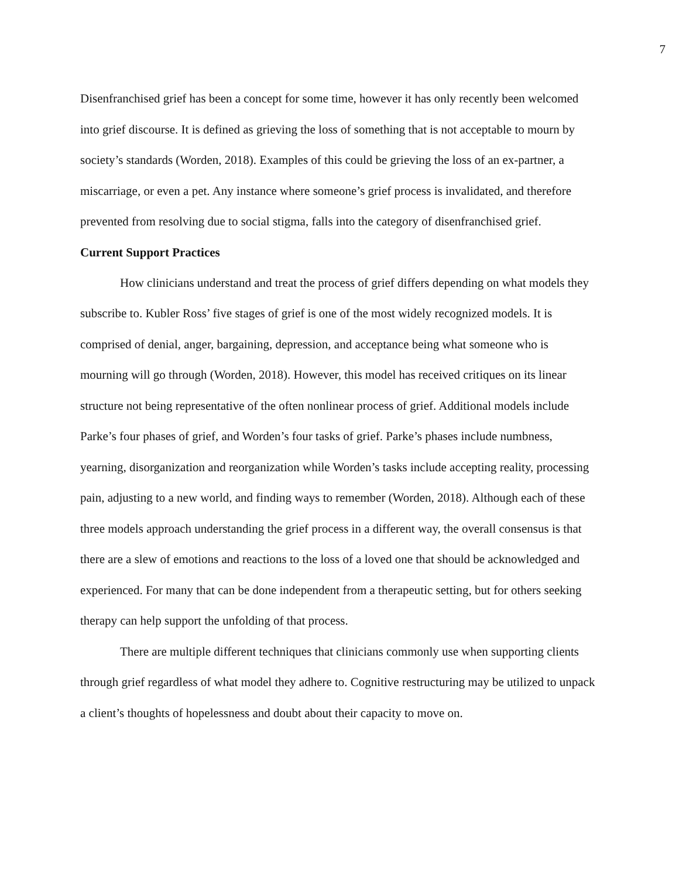7
Disenfranchised grief has been a concept for some time, however it has only recently been welcomed into grief discourse. It is defined as grieving the loss of something that is not acceptable to mourn by society’s standards (Worden, 2018). Examples of this could be grieving the loss of an ex-partner, a miscarriage, or even a pet. Any instance where someone’s grief process is invalidated, and therefore prevented from resolving due to social stigma, falls into the category of disenfranchised grief.
Current Support Practices
How clinicians understand and treat the process of grief differs depending on what models they subscribe to. Kubler Ross’ five stages of grief is one of the most widely recognized models. It is comprised of denial, anger, bargaining, depression, and acceptance being what someone who is mourning will go through (Worden, 2018). However, this model has received critiques on its linear structure not being representative of the often nonlinear process of grief. Additional models include Parke’s four phases of grief, and Worden’s four tasks of grief. Parke’s phases include numbness, yearning, disorganization and reorganization while Worden’s tasks include accepting reality, processing pain, adjusting to a new world, and finding ways to remember (Worden, 2018). Although each of these three models approach understanding the grief process in a different way, the overall consensus is that there are a slew of emotions and reactions to the loss of a loved one that should be acknowledged and experienced. For many that can be done independent from a therapeutic setting, but for others seeking therapy can help support the unfolding of that process.
There are multiple different techniques that clinicians commonly use when supporting clients through grief regardless of what model they adhere to. Cognitive restructuring may be utilized to unpack a client’s thoughts of hopelessness and doubt about their capacity to move on.